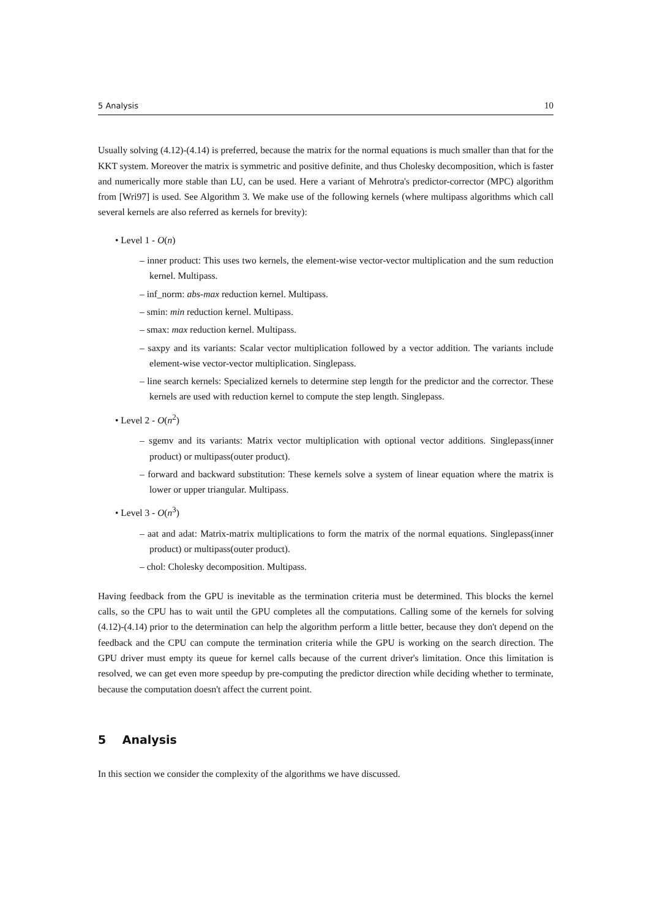5 Analysis 10
Usually solving (4.12)-(4.14) is preferred, because the matrix for the normal equations is much smaller than that for the KKT system. Moreover the matrix is symmetric and positive definite, and thus Cholesky decomposition, which is faster and numerically more stable than LU, can be used. Here a variant of Mehrotra's predictor-corrector (MPC) algorithm from [Wri97] is used. See Algorithm 3. We make use of the following kernels (where multipass algorithms which call several kernels are also referred as kernels for brevity):
• Level 1 - O(n)
– inner product: This uses two kernels, the element-wise vector-vector multiplication and the sum reduction kernel. Multipass.
– inf_norm: abs-max reduction kernel. Multipass.
– smin: min reduction kernel. Multipass.
– smax: max reduction kernel. Multipass.
– saxpy and its variants: Scalar vector multiplication followed by a vector addition. The variants include element-wise vector-vector multiplication. Singlepass.
– line search kernels: Specialized kernels to determine step length for the predictor and the corrector. These kernels are used with reduction kernel to compute the step length. Singlepass.
• Level 2 - O(n<sup>2</sup>)
– sgemv and its variants: Matrix vector multiplication with optional vector additions. Singlepass(inner product) or multipass(outer product).
– forward and backward substitution: These kernels solve a system of linear equation where the matrix is lower or upper triangular. Multipass.
• Level 3 - O(n<sup>3</sup>)
– aat and adat: Matrix-matrix multiplications to form the matrix of the normal equations. Singlepass(inner product) or multipass(outer product).
– chol: Cholesky decomposition. Multipass.
Having feedback from the GPU is inevitable as the termination criteria must be determined. This blocks the kernel calls, so the CPU has to wait until the GPU completes all the computations. Calling some of the kernels for solving (4.12)-(4.14) prior to the determination can help the algorithm perform a little better, because they don't depend on the feedback and the CPU can compute the termination criteria while the GPU is working on the search direction. The GPU driver must empty its queue for kernel calls because of the current driver's limitation. Once this limitation is resolved, we can get even more speedup by pre-computing the predictor direction while deciding whether to terminate, because the computation doesn't affect the current point.
5 Analysis
In this section we consider the complexity of the algorithms we have discussed.